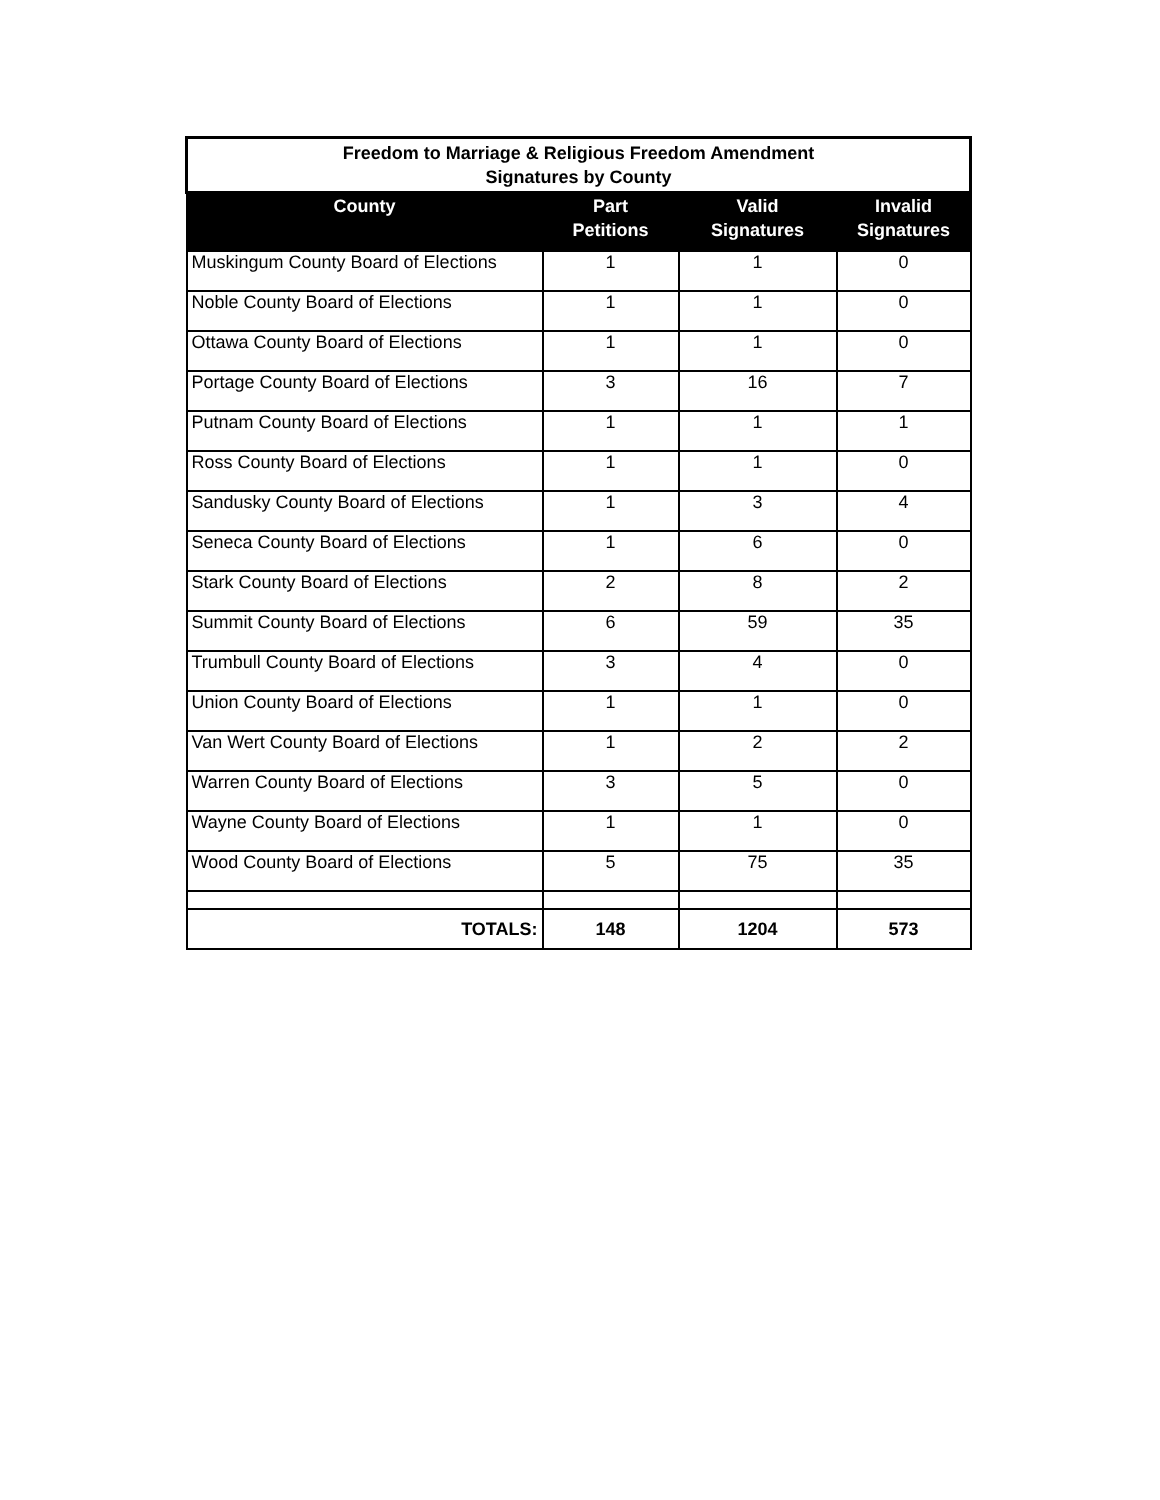| Freedom to Marriage & Religious Freedom Amendment Signatures by County | | | |
| --- | --- | --- | --- |
| County | Part Petitions | Valid Signatures | Invalid Signatures |
| Muskingum County Board of Elections | 1 | 1 | 0 |
| Noble County Board of Elections | 1 | 1 | 0 |
| Ottawa County Board of Elections | 1 | 1 | 0 |
| Portage County Board of Elections | 3 | 16 | 7 |
| Putnam County Board of Elections | 1 | 1 | 1 |
| Ross County Board of Elections | 1 | 1 | 0 |
| Sandusky County Board of Elections | 1 | 3 | 4 |
| Seneca County Board of Elections | 1 | 6 | 0 |
| Stark County Board of Elections | 2 | 8 | 2 |
| Summit County Board of Elections | 6 | 59 | 35 |
| Trumbull County Board of Elections | 3 | 4 | 0 |
| Union County Board of Elections | 1 | 1 | 0 |
| Van Wert County Board of Elections | 1 | 2 | 2 |
| Warren County Board of Elections | 3 | 5 | 0 |
| Wayne County Board of Elections | 1 | 1 | 0 |
| Wood County Board of Elections | 5 | 75 | 35 |
| TOTALS: | 148 | 1204 | 573 |